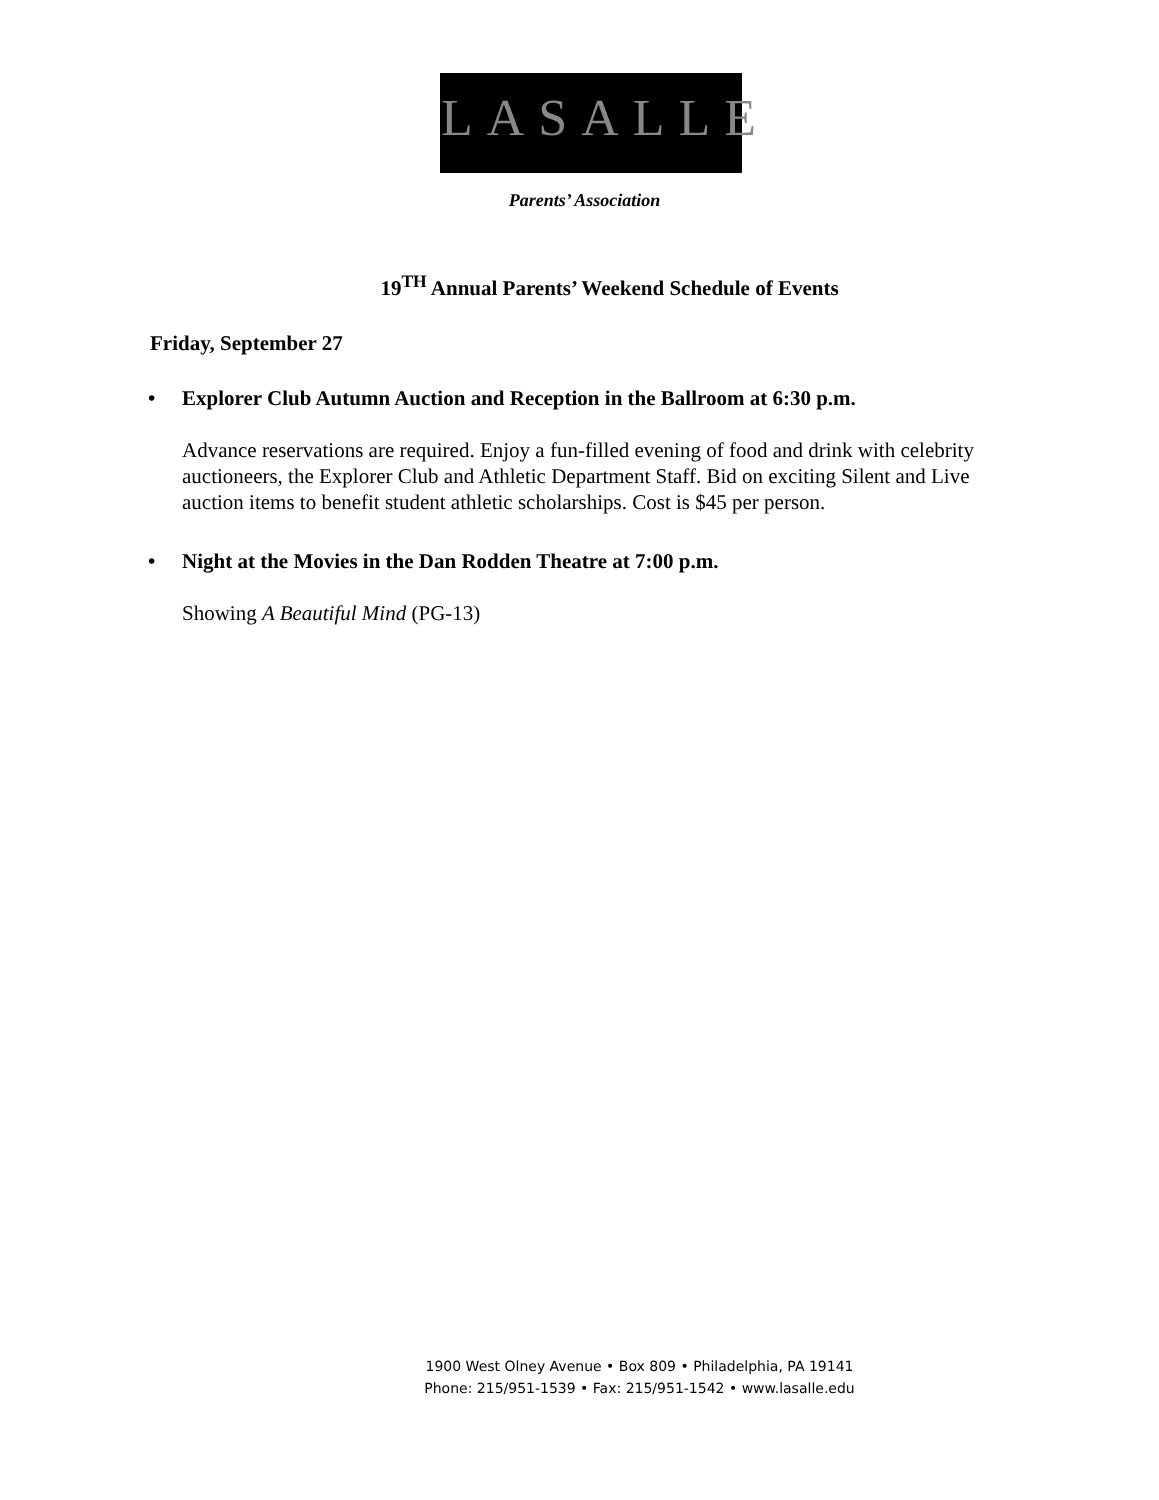LASALLE
Parents’ Association
19<sup>TH</sup> Annual Parents’ Weekend Schedule of Events
Friday, September 27
• Explorer Club Autumn Auction and Reception in the Ballroom at 6:30 p.m.
Advance reservations are required. Enjoy a fun-filled evening of food and drink with celebrity auctioneers, the Explorer Club and Athletic Department Staff. Bid on exciting Silent and Live auction items to benefit student athletic scholarships. Cost is $45 per person.
• Night at the Movies in the Dan Rodden Theatre at 7:00 p.m.
Showing A Beautiful Mind (PG-13)
1900 West Olney Avenue • Box 809 • Philadelphia, PA 19141
Phone: 215/951-1539 • Fax: 215/951-1542 • www.lasalle.edu